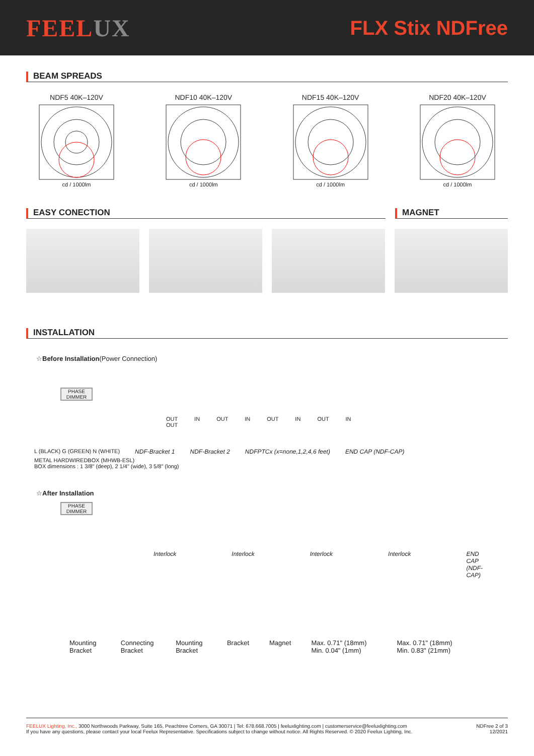FEELUX
FLX Stix NDFree
BEAM SPREADS
NDF5 40K–120Vcd / 1000lm
NDF10 40K–120Vcd / 1000lm
NDF15 40K–120Vcd / 1000lm
NDF20 40K–120Vcd / 1000lm
EASY CONECTION MAGNET
INSTALLATION
☆Before Installation(Power Connection)
PHASE DIMMER
OUT IN OUT IN OUT IN OUT IN OUT
L (BLACK) G (GREEN) N (WHITE) NDF-Bracket 1 NDF-Bracket 2 NDFPTCx (x=none,1,2,4,6 feet) END CAP (NDF-CAP)
METAL HARDWIREDBOX (MHWB-ESL)
BOX dimensions : 1 3/8" (deep), 2 1/4" (wide), 3 5/8" (long)
☆After Installation
PHASE DIMMER
Interlock Interlock Interlock Interlock END CAP (NDF-CAP)
Mounting Bracket Connecting Bracket Mounting Bracket Bracket Magnet Max. 0.71" (18mm) Min. 0.04" (1mm) Max. 0.71" (18mm) Min. 0.83" (21mm)
FEELUX Lighting, Inc., 3000 Northwoods Parkway, Suite 165, Peachtree Corners, GA 30071 | Tel: 678.668.7005 | feeluxlighting.com | customerservice@feeluxlighting.com
If you have any questions, please contact your local Feelux Representative. Specifications subject to change without notice. All Rights Reserved. © 2020 Feelux Lighting, Inc.
NDFree 2 of 3
12/2021